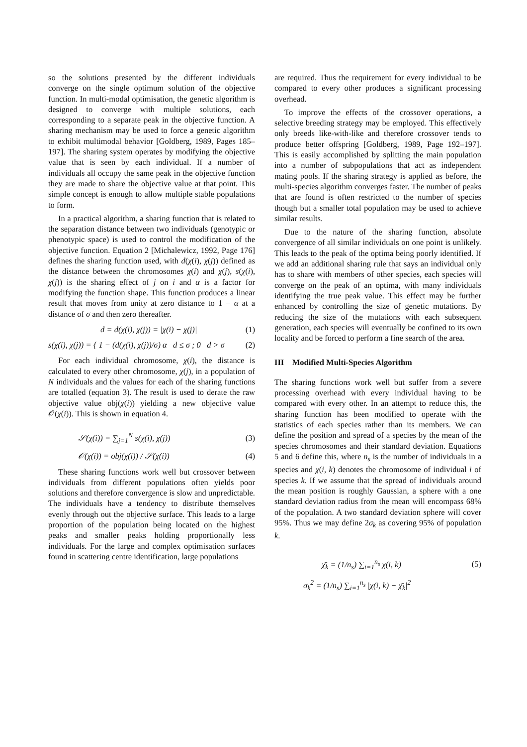so the solutions presented by the different individuals converge on the single optimum solution of the objective function. In multi-modal optimisation, the genetic algorithm is designed to converge with multiple solutions, each corresponding to a separate peak in the objective function. A sharing mechanism may be used to force a genetic algorithm to exhibit multimodal behavior [Goldberg, 1989, Pages 185–197]. The sharing system operates by modifying the objective value that is seen by each individual. If a number of individuals all occupy the same peak in the objective function they are made to share the objective value at that point. This simple concept is enough to allow multiple stable populations to form.
In a practical algorithm, a sharing function that is related to the separation distance between two individuals (genotypic or phenotypic space) is used to control the modification of the objective function. Equation 2 [Michalewicz, 1992, Page 176] defines the sharing function used, with d(χ(i), χ(j)) defined as the distance between the chromosomes χ(i) and χ(j), s(χ(i), χ(j)) is the sharing effect of j on i and α is a factor for modifying the function shape. This function produces a linear result that moves from unity at zero distance to 1 − α at a distance of σ and then zero thereafter.
d = d(χ(i), χ(j)) = |χ(i) − χ(j)| (1)
s(χ(i), χ(j)) = { 1 − (d(χ(i), χ(j))/σ) α d ≤ σ ; 0 d > σ (2)
For each individual chromosome, χ(i), the distance is calculated to every other chromosome, χ(j), in a population of N individuals and the values for each of the sharing functions are totalled (equation 3). The result is used to derate the raw objective value obj(χ(i)) yielding a new objective value 𝒪(χ(i)). This is shown in equation 4.
𝒮(χ(i)) = ∑<sub>j=1</sub><sup>N</sup> s(χ(i), χ(j)) (3)
𝒪(χ(i)) = obj(χ(i)) / 𝒮(χ(i)) (4)
These sharing functions work well but crossover between individuals from different populations often yields poor solutions and therefore convergence is slow and unpredictable. The individuals have a tendency to distribute themselves evenly through out the objective surface. This leads to a large proportion of the population being located on the highest peaks and smaller peaks holding proportionally less individuals. For the large and complex optimisation surfaces found in scattering centre identification, large populations
are required. Thus the requirement for every individual to be compared to every other produces a significant processing overhead.
To improve the effects of the crossover operations, a selective breeding strategy may be employed. This effectively only breeds like-with-like and therefore crossover tends to produce better offspring [Goldberg, 1989, Page 192–197]. This is easily accomplished by splitting the main population into a number of subpopulations that act as independent mating pools. If the sharing strategy is applied as before, the multi-species algorithm converges faster. The number of peaks that are found is often restricted to the number of species though but a smaller total population may be used to achieve similar results.
Due to the nature of the sharing function, absolute convergence of all similar individuals on one point is unlikely. This leads to the peak of the optima being poorly identified. If we add an additional sharing rule that says an individual only has to share with members of other species, each species will converge on the peak of an optima, with many individuals identifying the true peak value. This effect may be further enhanced by controlling the size of genetic mutations. By reducing the size of the mutations with each subsequent generation, each species will eventually be confined to its own locality and be forced to perform a fine search of the area.
III Modified Multi-Species Algorithm
The sharing functions work well but suffer from a severe processing overhead with every individual having to be compared with every other. In an attempt to reduce this, the sharing function has been modified to operate with the statistics of each species rather than its members. We can define the position and spread of a species by the mean of the species chromosomes and their standard deviation. Equations 5 and 6 define this, where n<sub>s</sub> is the number of individuals in a species and χ(i, k) denotes the chromosome of individual i of species k. If we assume that the spread of individuals around the mean position is roughly Gaussian, a sphere with a one standard deviation radius from the mean will encompass 68% of the population. A two standard deviation sphere will cover 95%. Thus we may define 2σ<sub>k</sub> as covering 95% of population k.
χ̄<sub>k</sub> = (1/n<sub>s</sub>) ∑<sub>i=1</sub><sup>n<sub>s</sub></sup> χ(i, k) (5)
σ<sub>k</sub><sup>2</sup> = (1/n<sub>s</sub>) ∑<sub>i=1</sub><sup>n<sub>s</sub></sup> |χ(i, k) − χ̄<sub>k</sub>|<sup>2</sup>